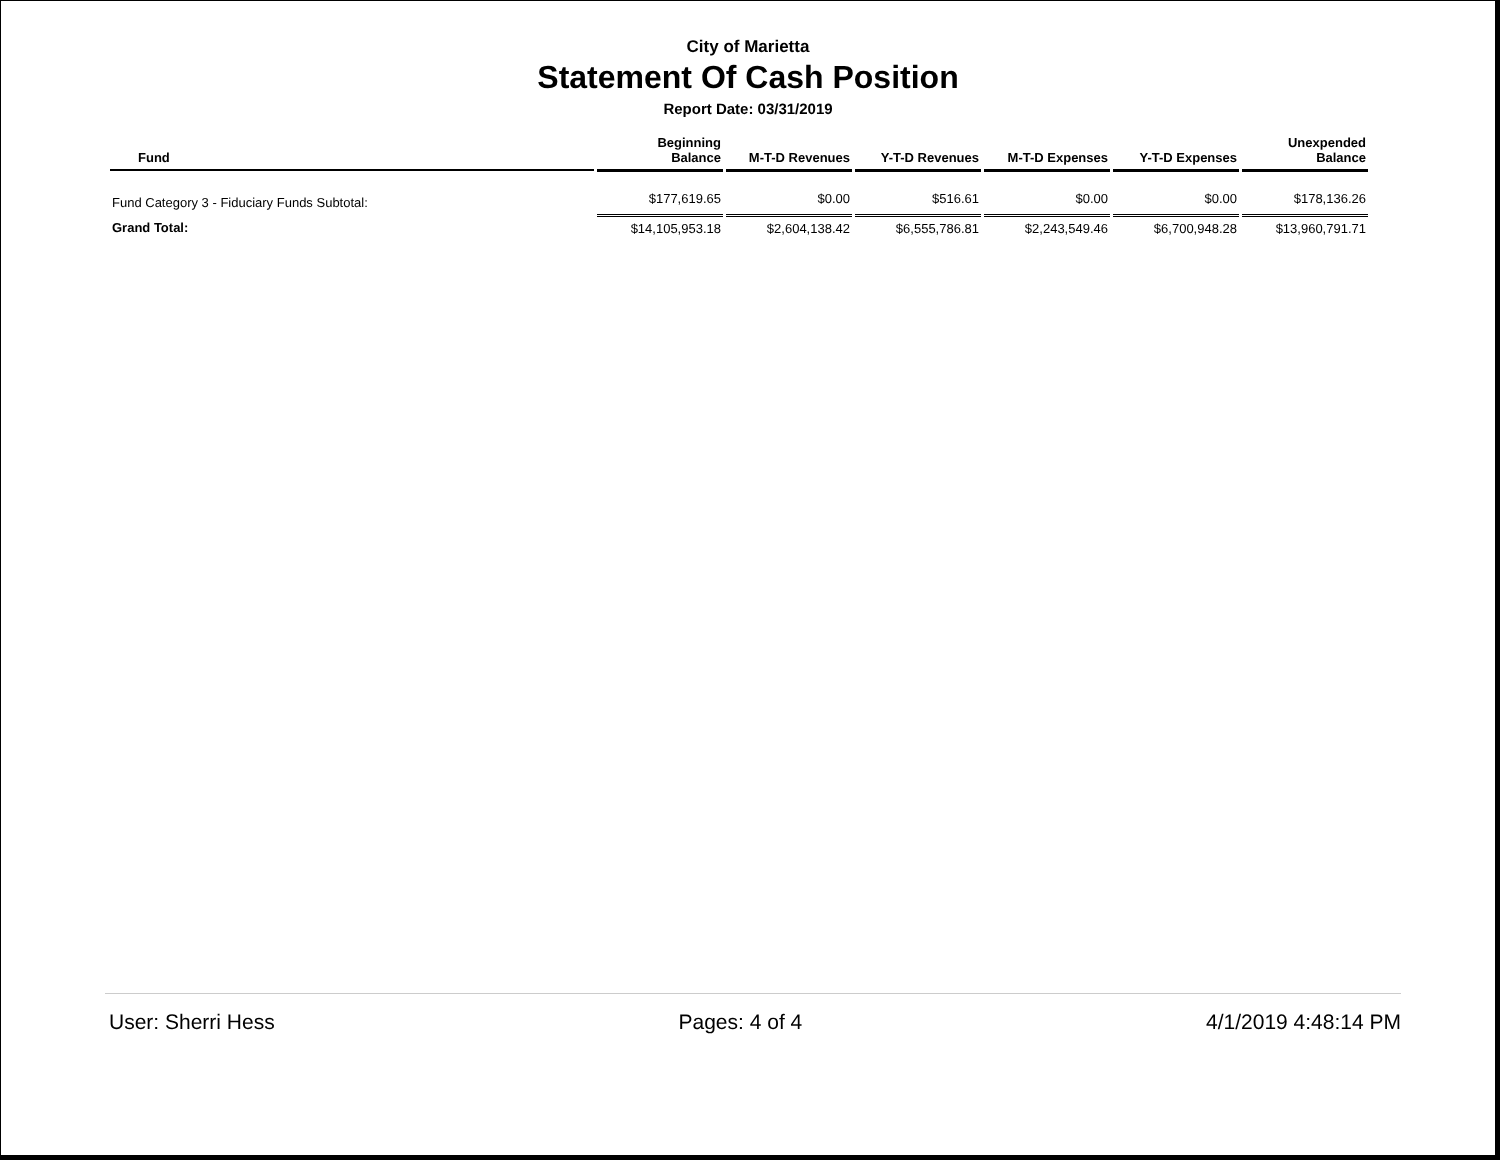City of Marietta
Statement Of Cash Position
Report Date: 03/31/2019
| Fund | Beginning Balance | M-T-D Revenues | Y-T-D Revenues | M-T-D Expenses | Y-T-D Expenses | Unexpended Balance |
| --- | --- | --- | --- | --- | --- | --- |
| Fund Category 3 - Fiduciary Funds Subtotal: | $177,619.65 | $0.00 | $516.61 | $0.00 | $0.00 | $178,136.26 |
| Grand Total: | $14,105,953.18 | $2,604,138.42 | $6,555,786.81 | $2,243,549.46 | $6,700,948.28 | $13,960,791.71 |
User: Sherri Hess Pages: 4 of 4 4/1/2019 4:48:14 PM